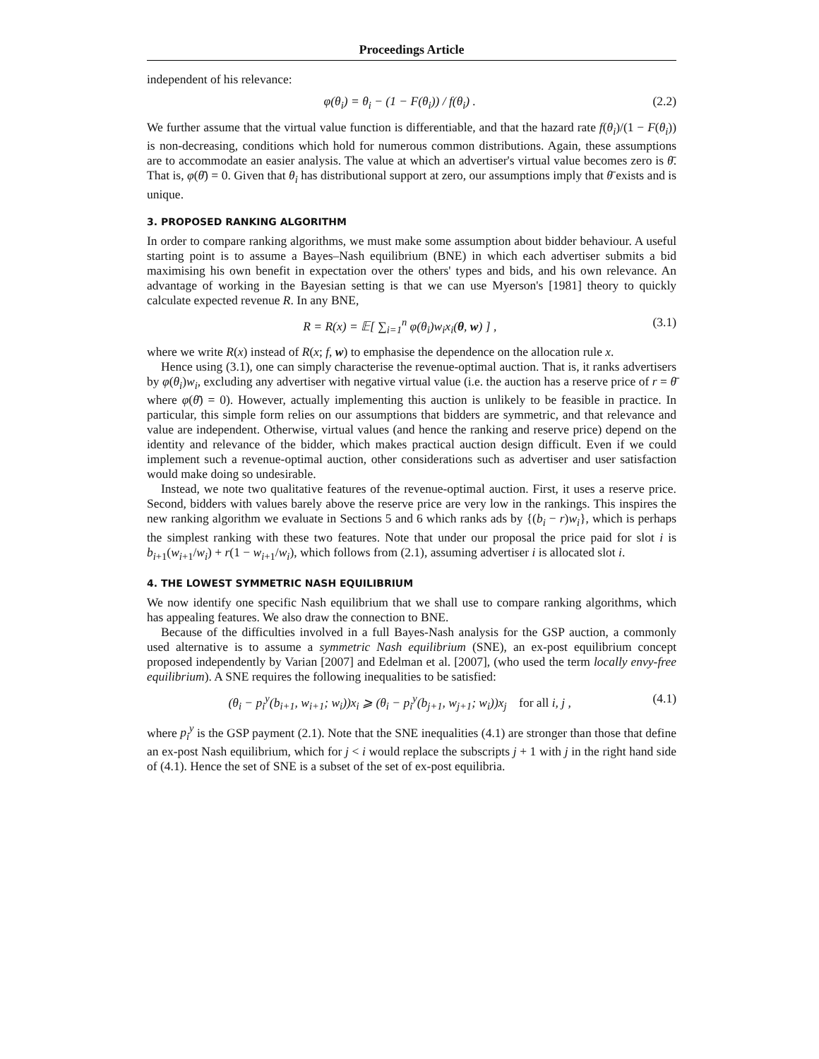Proceedings Article
independent of his relevance:
φ(θ<sub>i</sub>) = θ<sub>i</sub> − (1 − F(θ<sub>i</sub>)) / f(θ<sub>i</sub>) . (2.2)
We further assume that the virtual value function is differentiable, and that the hazard rate f(θ<sub>i</sub>)/(1 − F(θ<sub>i</sub>)) is non-decreasing, conditions which hold for numerous common distributions. Again, these assumptions are to accommodate an easier analysis. The value at which an advertiser's virtual value becomes zero is θ̄. That is, φ(θ̄) = 0. Given that θ<sub>i</sub> has distributional support at zero, our assumptions imply that θ̄ exists and is unique.
3. PROPOSED RANKING ALGORITHM
In order to compare ranking algorithms, we must make some assumption about bidder behaviour. A useful starting point is to assume a Bayes–Nash equilibrium (BNE) in which each advertiser submits a bid maximising his own benefit in expectation over the others' types and bids, and his own relevance. An advantage of working in the Bayesian setting is that we can use Myerson's [1981] theory to quickly calculate expected revenue R. In any BNE,
R = R(x) = 𝔼[ ∑<sub>i=1</sub><sup>n</sup> φ(θ<sub>i</sub>)w<sub>i</sub>x<sub>i</sub>(θ, w) ] , (3.1)
where we write R(x) instead of R(x; f, w) to emphasise the dependence on the allocation rule x.
Hence using (3.1), one can simply characterise the revenue-optimal auction. That is, it ranks advertisers by φ(θ<sub>i</sub>)w<sub>i</sub>, excluding any advertiser with negative virtual value (i.e. the auction has a reserve price of r = θ̄ where φ(θ̄) = 0). However, actually implementing this auction is unlikely to be feasible in practice. In particular, this simple form relies on our assumptions that bidders are symmetric, and that relevance and value are independent. Otherwise, virtual values (and hence the ranking and reserve price) depend on the identity and relevance of the bidder, which makes practical auction design difficult. Even if we could implement such a revenue-optimal auction, other considerations such as advertiser and user satisfaction would make doing so undesirable.
Instead, we note two qualitative features of the revenue-optimal auction. First, it uses a reserve price. Second, bidders with values barely above the reserve price are very low in the rankings. This inspires the new ranking algorithm we evaluate in Sections 5 and 6 which ranks ads by {(b<sub>i</sub> − r)w<sub>i</sub>}, which is perhaps the simplest ranking with these two features. Note that under our proposal the price paid for slot i is b<sub>i+1</sub>(w<sub>i+1</sub>/w<sub>i</sub>) + r(1 − w<sub>i+1</sub>/w<sub>i</sub>), which follows from (2.1), assuming advertiser i is allocated slot i.
4. THE LOWEST SYMMETRIC NASH EQUILIBRIUM
We now identify one specific Nash equilibrium that we shall use to compare ranking algorithms, which has appealing features. We also draw the connection to BNE.
Because of the difficulties involved in a full Bayes-Nash analysis for the GSP auction, a commonly used alternative is to assume a symmetric Nash equilibrium (SNE), an ex-post equilibrium concept proposed independently by Varian [2007] and Edelman et al. [2007], (who used the term locally envy-free equilibrium). A SNE requires the following inequalities to be satisfied:
(θ<sub>i</sub> − p<sub>i</sub><sup>y</sup>(b<sub>i+1</sub>, w<sub>i+1</sub>; w<sub>i</sub>))x<sub>i</sub> ⩾ (θ<sub>i</sub> − p<sub>i</sub><sup>y</sup>(b<sub>j+1</sub>, w<sub>j+1</sub>; w<sub>i</sub>))x<sub>j</sub> for all i, j , (4.1)
where p<sub>i</sub><sup>y</sup> is the GSP payment (2.1). Note that the SNE inequalities (4.1) are stronger than those that define an ex-post Nash equilibrium, which for j < i would replace the subscripts j + 1 with j in the right hand side of (4.1). Hence the set of SNE is a subset of the set of ex-post equilibria.